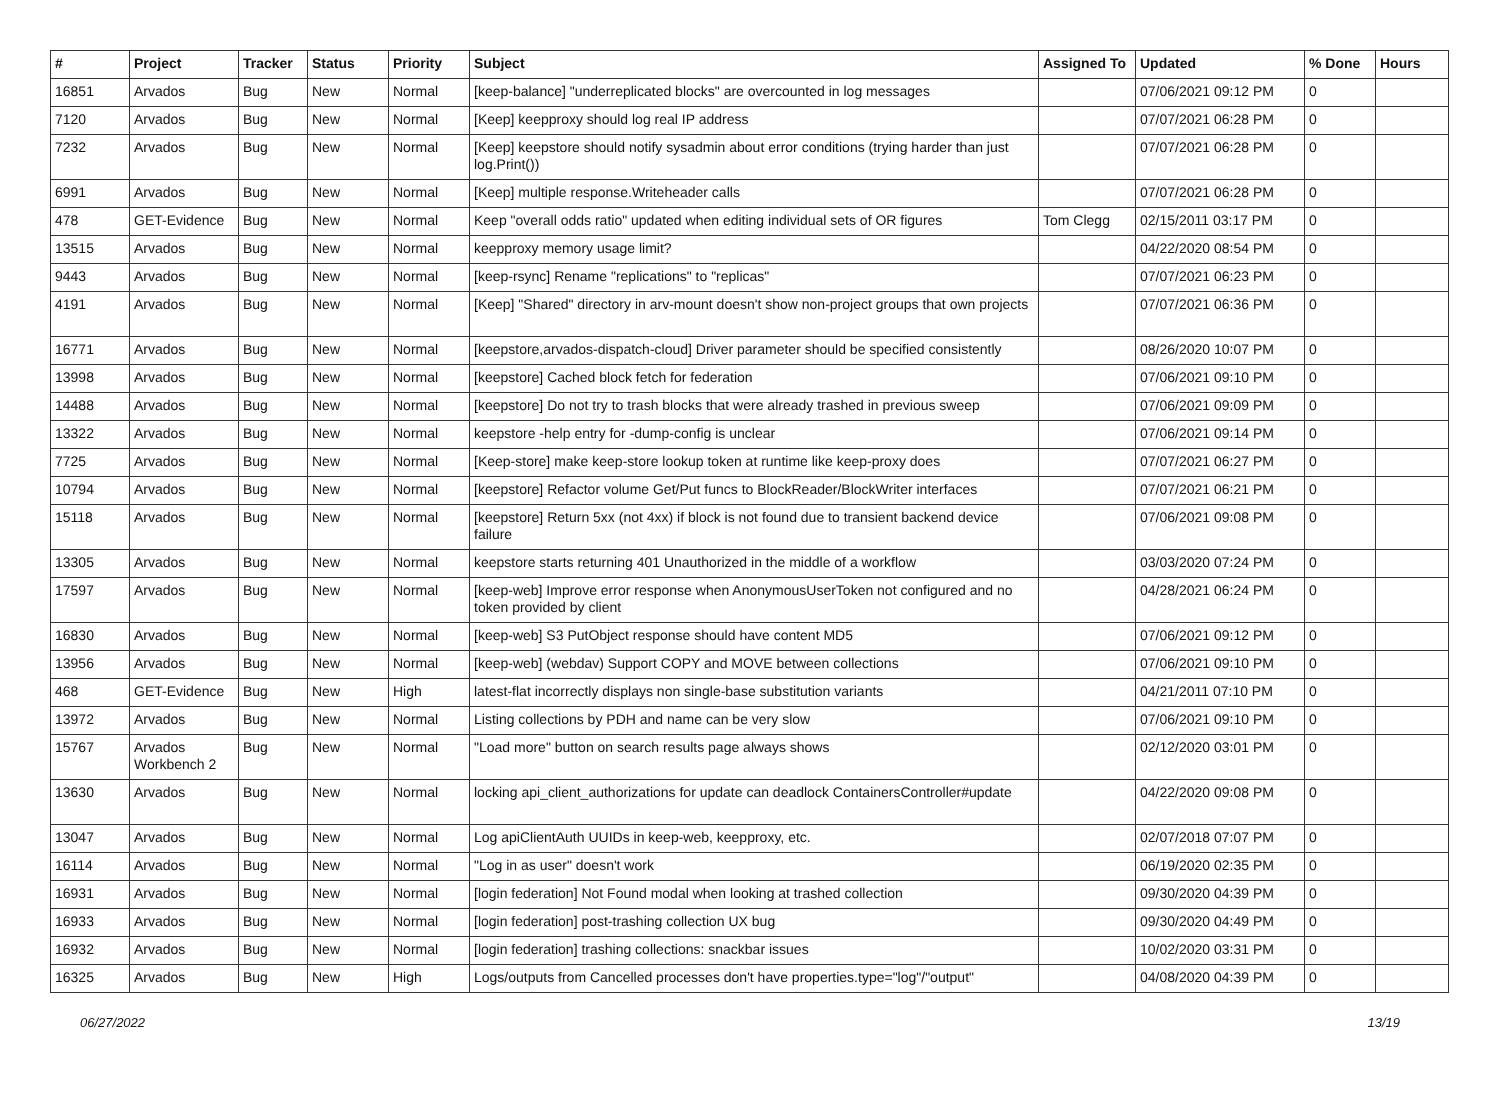| # | Project | Tracker | Status | Priority | Subject | Assigned To | Updated | % Done | Hours |
| --- | --- | --- | --- | --- | --- | --- | --- | --- | --- |
| 16851 | Arvados | Bug | New | Normal | [keep-balance] "underreplicated blocks" are overcounted in log messages | | 07/06/2021 09:12 PM | 0 | |
| 7120 | Arvados | Bug | New | Normal | [Keep] keepproxy should log real IP address | | 07/07/2021 06:28 PM | 0 | |
| 7232 | Arvados | Bug | New | Normal | [Keep] keepstore should notify sysadmin about error conditions (trying harder than just log.Print()) | | 07/07/2021 06:28 PM | 0 | |
| 6991 | Arvados | Bug | New | Normal | [Keep] multiple response.Writeheader calls | | 07/07/2021 06:28 PM | 0 | |
| 478 | GET-Evidence | Bug | New | Normal | Keep "overall odds ratio" updated when editing individual sets of OR figures | Tom Clegg | 02/15/2011 03:17 PM | 0 | |
| 13515 | Arvados | Bug | New | Normal | keepproxy memory usage limit? | | 04/22/2020 08:54 PM | 0 | |
| 9443 | Arvados | Bug | New | Normal | [keep-rsync] Rename "replications" to "replicas" | | 07/07/2021 06:23 PM | 0 | |
| 4191 | Arvados | Bug | New | Normal | [Keep] "Shared" directory in arv-mount doesn't show non-project groups that own projects | | 07/07/2021 06:36 PM | 0 | |
| 16771 | Arvados | Bug | New | Normal | [keepstore,arvados-dispatch-cloud] Driver parameter should be specified consistently | | 08/26/2020 10:07 PM | 0 | |
| 13998 | Arvados | Bug | New | Normal | [keepstore] Cached block fetch for federation | | 07/06/2021 09:10 PM | 0 | |
| 14488 | Arvados | Bug | New | Normal | [keepstore] Do not try to trash blocks that were already trashed in previous sweep | | 07/06/2021 09:09 PM | 0 | |
| 13322 | Arvados | Bug | New | Normal | keepstore -help entry for -dump-config is unclear | | 07/06/2021 09:14 PM | 0 | |
| 7725 | Arvados | Bug | New | Normal | [Keep-store] make keep-store lookup token at runtime like keep-proxy does | | 07/07/2021 06:27 PM | 0 | |
| 10794 | Arvados | Bug | New | Normal | [keepstore] Refactor volume Get/Put funcs to BlockReader/BlockWriter interfaces | | 07/07/2021 06:21 PM | 0 | |
| 15118 | Arvados | Bug | New | Normal | [keepstore] Return 5xx (not 4xx) if block is not found due to transient backend device failure | | 07/06/2021 09:08 PM | 0 | |
| 13305 | Arvados | Bug | New | Normal | keepstore starts returning 401 Unauthorized in the middle of a workflow | | 03/03/2020 07:24 PM | 0 | |
| 17597 | Arvados | Bug | New | Normal | [keep-web] Improve error response when AnonymousUserToken not configured and no token provided by client | | 04/28/2021 06:24 PM | 0 | |
| 16830 | Arvados | Bug | New | Normal | [keep-web] S3 PutObject response should have content MD5 | | 07/06/2021 09:12 PM | 0 | |
| 13956 | Arvados | Bug | New | Normal | [keep-web] (webdav) Support COPY and MOVE between collections | | 07/06/2021 09:10 PM | 0 | |
| 468 | GET-Evidence | Bug | New | High | latest-flat incorrectly displays non single-base substitution variants | | 04/21/2011 07:10 PM | 0 | |
| 13972 | Arvados | Bug | New | Normal | Listing collections by PDH and name can be very slow | | 07/06/2021 09:10 PM | 0 | |
| 15767 | Arvados Workbench 2 | Bug | New | Normal | "Load more" button on search results page always shows | | 02/12/2020 03:01 PM | 0 | |
| 13630 | Arvados | Bug | New | Normal | locking api_client_authorizations for update can deadlock ContainersController#update | | 04/22/2020 09:08 PM | 0 | |
| 13047 | Arvados | Bug | New | Normal | Log apiClientAuth UUIDs in keep-web, keepproxy, etc. | | 02/07/2018 07:07 PM | 0 | |
| 16114 | Arvados | Bug | New | Normal | "Log in as user" doesn't work | | 06/19/2020 02:35 PM | 0 | |
| 16931 | Arvados | Bug | New | Normal | [login federation] Not Found modal when looking at trashed collection | | 09/30/2020 04:39 PM | 0 | |
| 16933 | Arvados | Bug | New | Normal | [login federation] post-trashing collection UX bug | | 09/30/2020 04:49 PM | 0 | |
| 16932 | Arvados | Bug | New | Normal | [login federation] trashing collections: snackbar issues | | 10/02/2020 03:31 PM | 0 | |
| 16325 | Arvados | Bug | New | High | Logs/outputs from Cancelled processes don't have properties.type="log"/"output" | | 04/08/2020 04:39 PM | 0 | |
06/27/2022 13/19